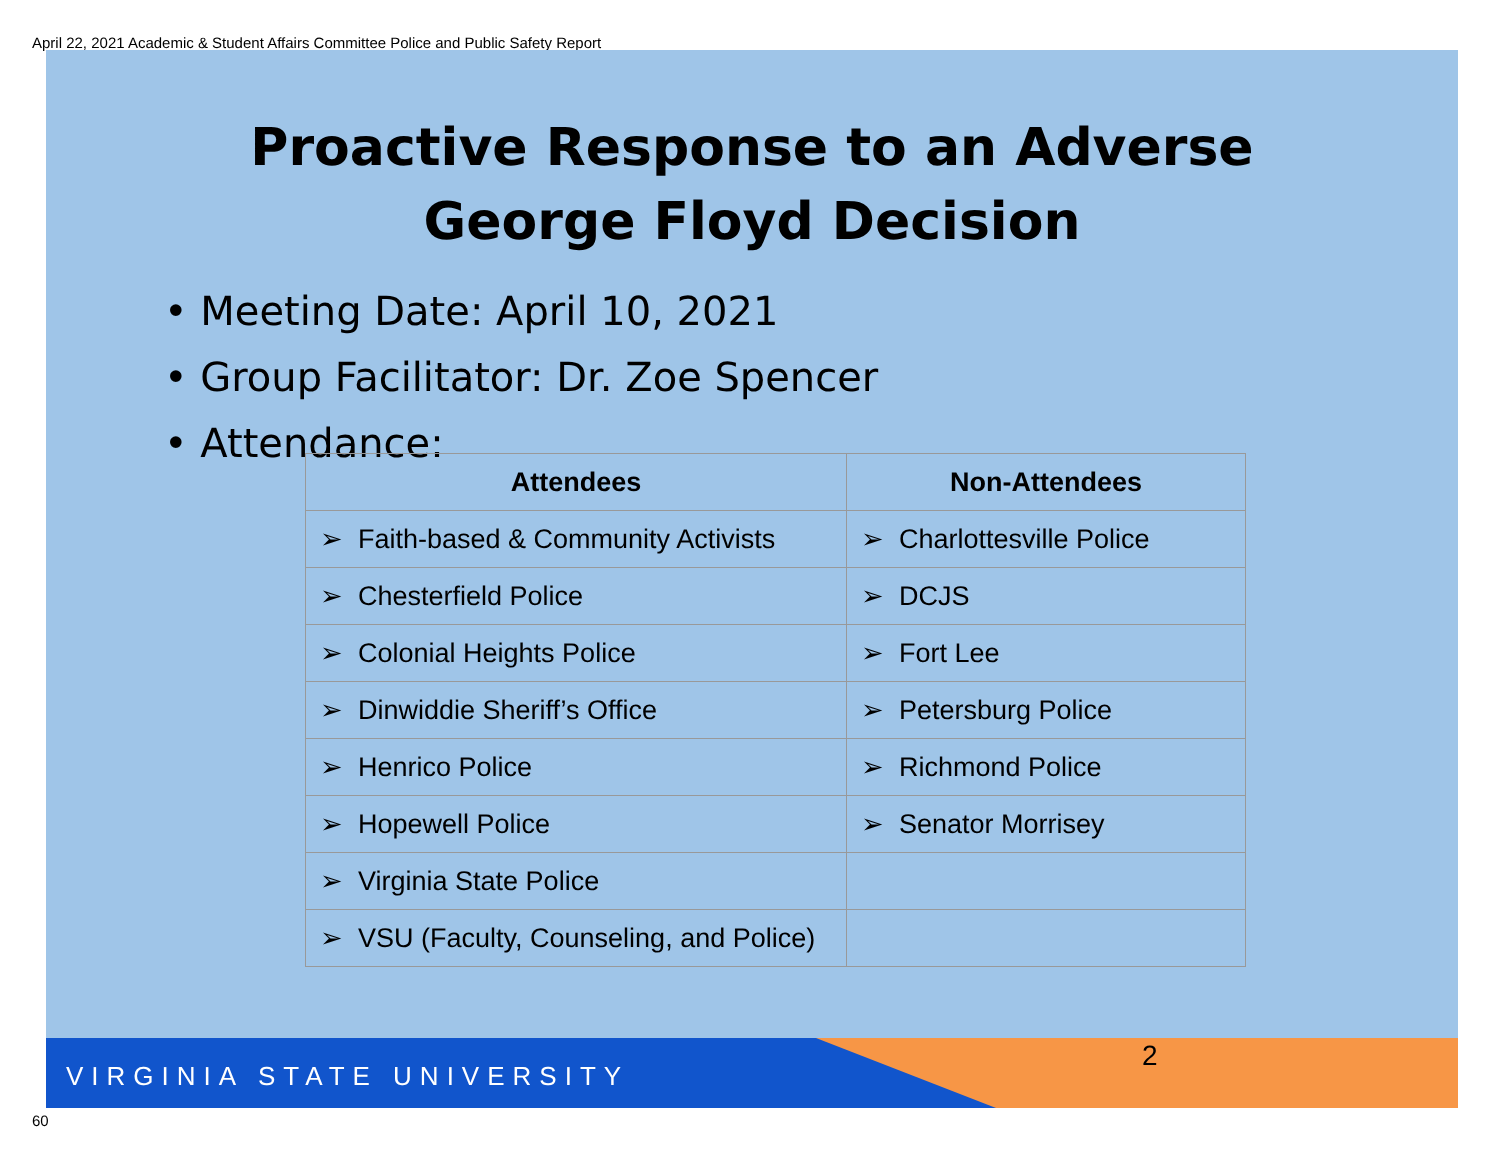April 22, 2021 Academic & Student Affairs Committee Police and Public Safety Report
Proactive Response to an Adverse
George Floyd Decision
• Meeting Date: April 10, 2021
• Group Facilitator: Dr. Zoe Spencer
• Attendance:
| Attendees | Non-Attendees |
| --- | --- |
| ➢ Faith-based & Community Activists | ➢ Charlottesville Police |
| ➢ Chesterfield Police | ➢ DCJS |
| ➢ Colonial Heights Police | ➢ Fort Lee |
| ➢ Dinwiddie Sheriff’s Office | ➢ Petersburg Police |
| ➢ Henrico Police | ➢ Richmond Police |
| ➢ Hopewell Police | ➢ Senator Morrisey |
| ➢ Virginia State Police | |
| ➢ VSU (Faculty, Counseling, and Police) | |
VIRGINIA STATE UNIVERSITY
2
60